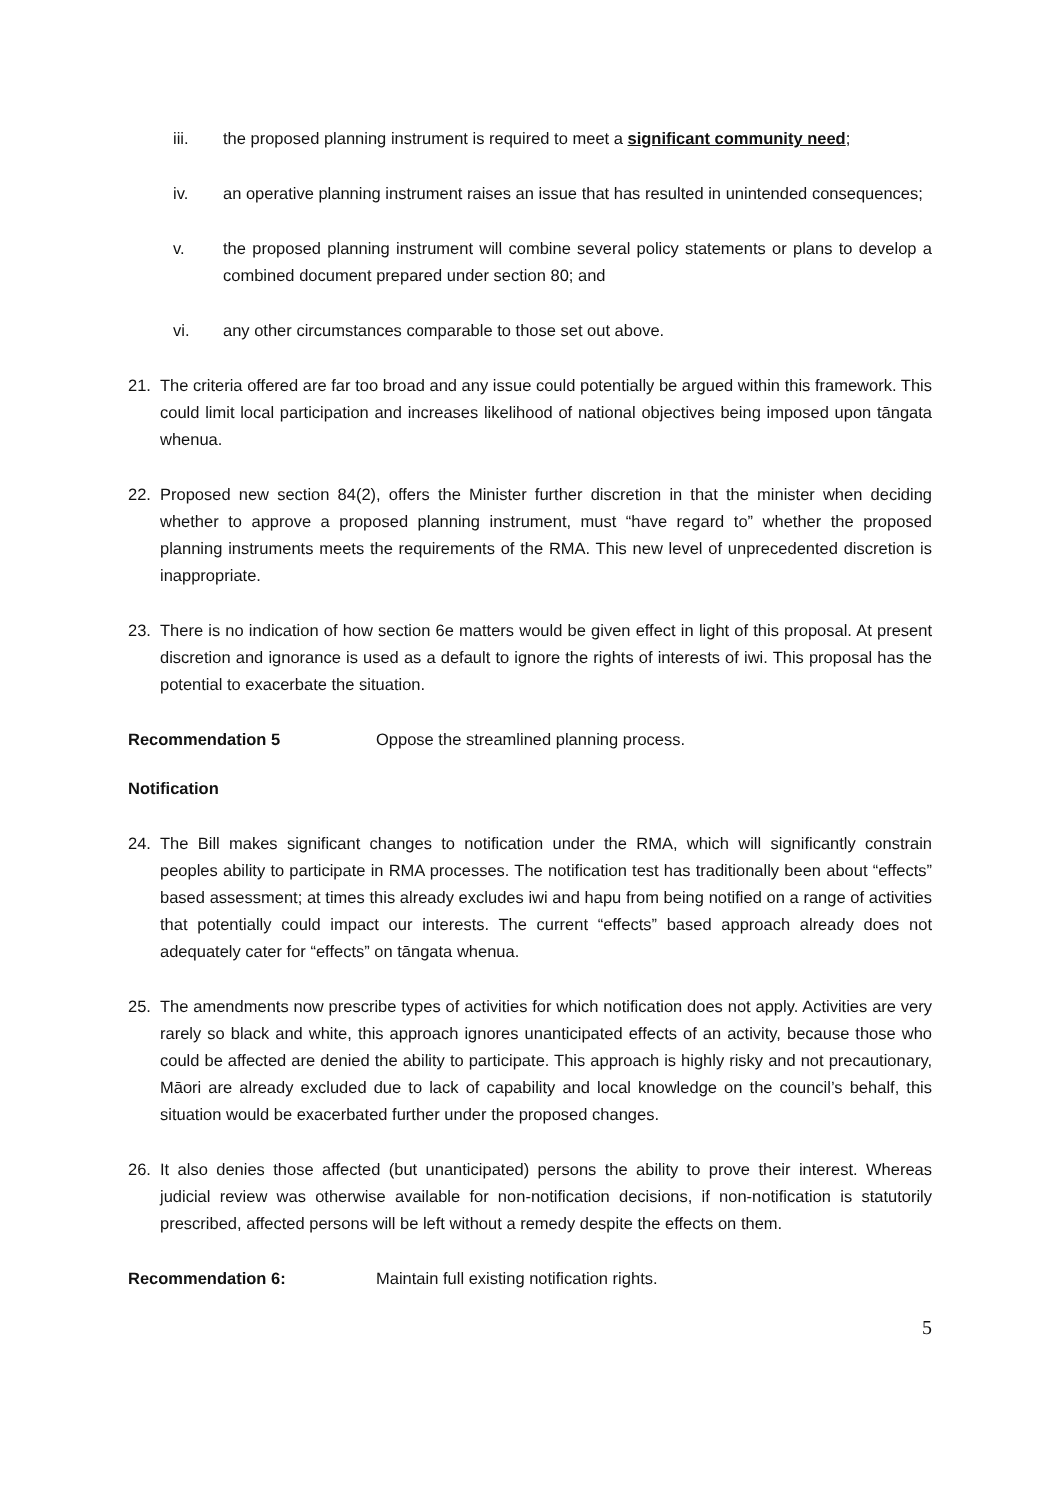iii. the proposed planning instrument is required to meet a significant community need;
iv. an operative planning instrument raises an issue that has resulted in unintended consequences;
v. the proposed planning instrument will combine several policy statements or plans to develop a combined document prepared under section 80; and
vi. any other circumstances comparable to those set out above.
21. The criteria offered are far too broad and any issue could potentially be argued within this framework. This could limit local participation and increases likelihood of national objectives being imposed upon tāngata whenua.
22. Proposed new section 84(2), offers the Minister further discretion in that the minister when deciding whether to approve a proposed planning instrument, must “have regard to” whether the proposed planning instruments meets the requirements of the RMA. This new level of unprecedented discretion is inappropriate.
23. There is no indication of how section 6e matters would be given effect in light of this proposal. At present discretion and ignorance is used as a default to ignore the rights of interests of iwi. This proposal has the potential to exacerbate the situation.
Recommendation 5 Oppose the streamlined planning process.
Notification
24. The Bill makes significant changes to notification under the RMA, which will significantly constrain peoples ability to participate in RMA processes. The notification test has traditionally been about “effects” based assessment; at times this already excludes iwi and hapu from being notified on a range of activities that potentially could impact our interests. The current “effects” based approach already does not adequately cater for “effects” on tāngata whenua.
25. The amendments now prescribe types of activities for which notification does not apply. Activities are very rarely so black and white, this approach ignores unanticipated effects of an activity, because those who could be affected are denied the ability to participate. This approach is highly risky and not precautionary, Māori are already excluded due to lack of capability and local knowledge on the council’s behalf, this situation would be exacerbated further under the proposed changes.
26. It also denies those affected (but unanticipated) persons the ability to prove their interest. Whereas judicial review was otherwise available for non-notification decisions, if non-notification is statutorily prescribed, affected persons will be left without a remedy despite the effects on them.
Recommendation 6: Maintain full existing notification rights.
5